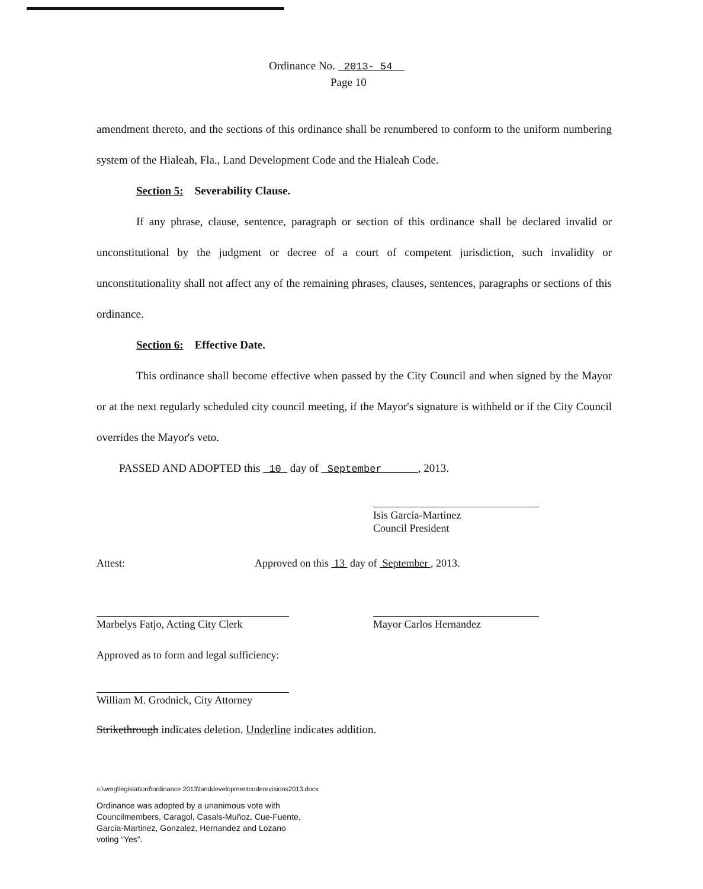Ordinance No. 2013- 54
Page 10
amendment thereto, and the sections of this ordinance shall be renumbered to conform to the uniform numbering system of the Hialeah, Fla., Land Development Code and the Hialeah Code.
Section 5: Severability Clause.
If any phrase, clause, sentence, paragraph or section of this ordinance shall be declared invalid or unconstitutional by the judgment or decree of a court of competent jurisdiction, such invalidity or unconstitutionality shall not affect any of the remaining phrases, clauses, sentences, paragraphs or sections of this ordinance.
Section 6: Effective Date.
This ordinance shall become effective when passed by the City Council and when signed by the Mayor or at the next regularly scheduled city council meeting, if the Mayor's signature is withheld or if the City Council overrides the Mayor's veto.
PASSED AND ADOPTED this 10 day of September , 2013.
Isis Garcia-Martinez
Council President
Attest:
Approved on this 13 day of September , 2013.
Marbelys Fatjo, Acting City Clerk
Mayor Carlos Hernandez
Approved as to form and legal sufficiency:
William M. Grodnick, City Attorney
Strikethrough indicates deletion. Underline indicates addition.
s:\wmg\legislat\ord\ordinance 2013\landdevelopmentcoderevisions2013.docx
Ordinance was adopted by a unanimous vote with
Councilmembers, Caragol, Casals-Muñoz, Cue-Fuente,
Garcia-Martinez, Gonzalez, Hernandez and Lozano
voting “Yes”.